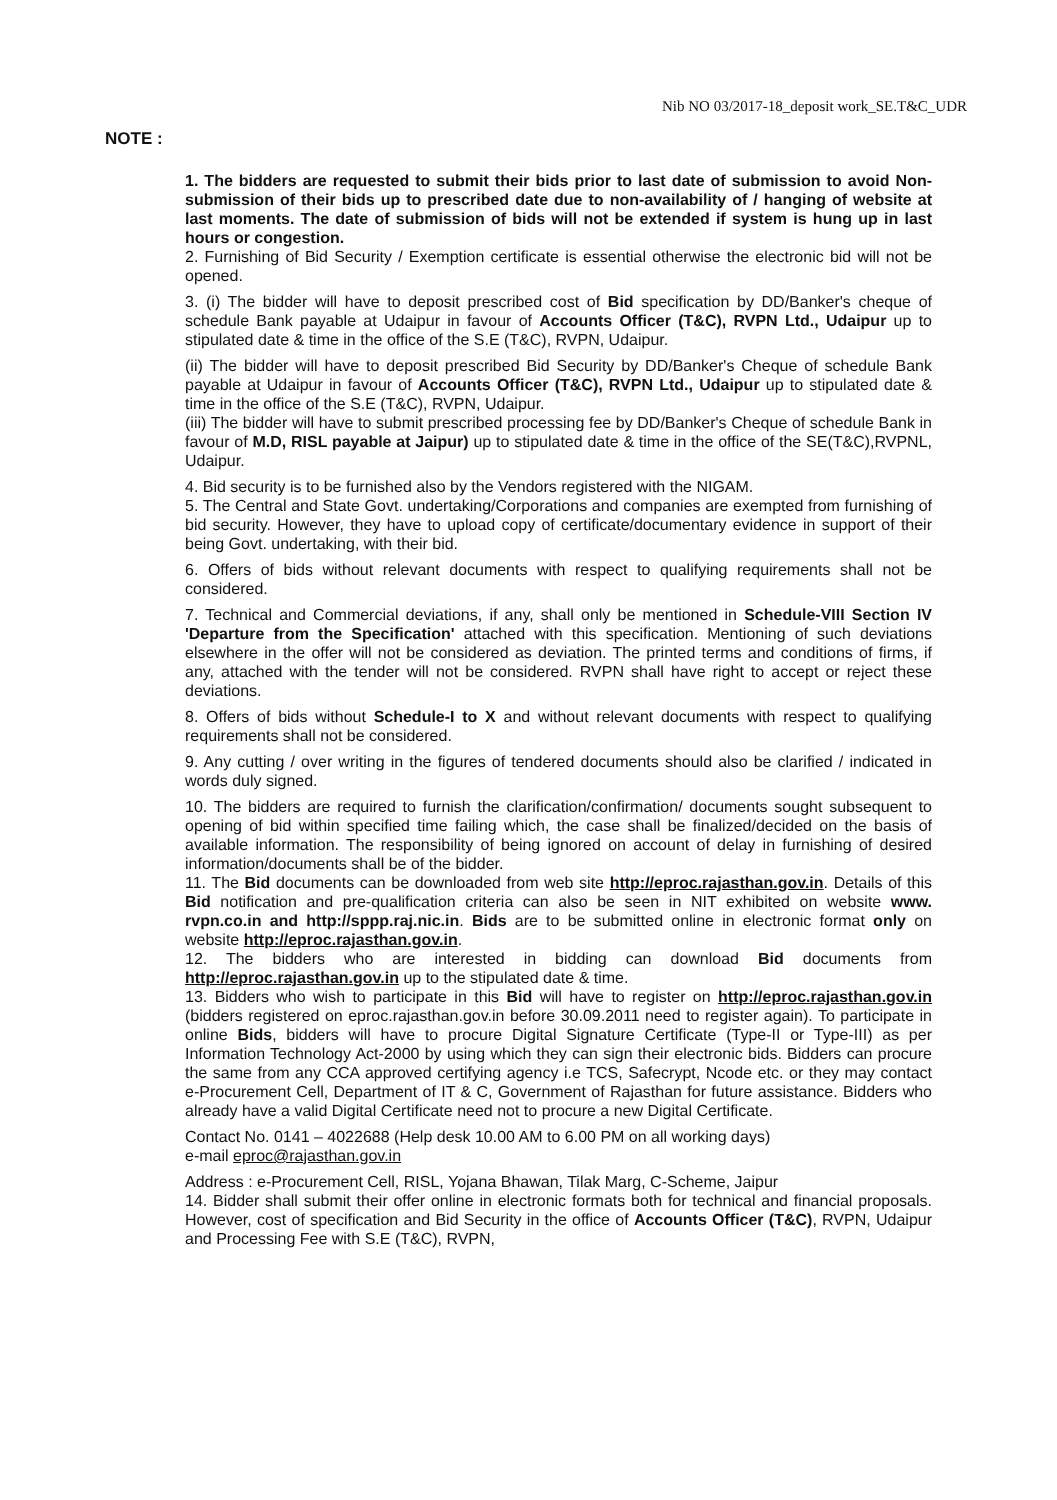Nib NO 03/2017-18_deposit work_SE.T&C_UDR
NOTE :
1. The bidders are requested to submit their bids prior to last date of submission to avoid Non-submission of their bids up to prescribed date due to non-availability of / hanging of website at last moments. The date of submission of bids will not be extended if system is hung up in last hours or congestion.
2. Furnishing of Bid Security / Exemption certificate is essential otherwise the electronic bid will not be opened.
3. (i) The bidder will have to deposit prescribed cost of Bid specification by DD/Banker's cheque of schedule Bank payable at Udaipur in favour of Accounts Officer (T&C), RVPN Ltd., Udaipur up to stipulated date & time in the office of the S.E (T&C), RVPN, Udaipur.
(ii) The bidder will have to deposit prescribed Bid Security by DD/Banker's Cheque of schedule Bank payable at Udaipur in favour of Accounts Officer (T&C), RVPN Ltd., Udaipur up to stipulated date & time in the office of the S.E (T&C), RVPN, Udaipur.
(iii) The bidder will have to submit prescribed processing fee by DD/Banker's Cheque of schedule Bank in favour of M.D, RISL payable at Jaipur) up to stipulated date & time in the office of the SE(T&C),RVPNL, Udaipur.
4. Bid security is to be furnished also by the Vendors registered with the NIGAM.
5. The Central and State Govt. undertaking/Corporations and companies are exempted from furnishing of bid security. However, they have to upload copy of certificate/documentary evidence in support of their being Govt. undertaking, with their bid.
6. Offers of bids without relevant documents with respect to qualifying requirements shall not be considered.
7. Technical and Commercial deviations, if any, shall only be mentioned in Schedule-VIII Section IV 'Departure from the Specification' attached with this specification. Mentioning of such deviations elsewhere in the offer will not be considered as deviation. The printed terms and conditions of firms, if any, attached with the tender will not be considered. RVPN shall have right to accept or reject these deviations.
8. Offers of bids without Schedule-I to X and without relevant documents with respect to qualifying requirements shall not be considered.
9. Any cutting / over writing in the figures of tendered documents should also be clarified / indicated in words duly signed.
10. The bidders are required to furnish the clarification/confirmation/ documents sought subsequent to opening of bid within specified time failing which, the case shall be finalized/decided on the basis of available information. The responsibility of being ignored on account of delay in furnishing of desired information/documents shall be of the bidder.
11. The Bid documents can be downloaded from web site http://eproc.rajasthan.gov.in. Details of this Bid notification and pre-qualification criteria can also be seen in NIT exhibited on website www. rvpn.co.in and http://sppp.raj.nic.in. Bids are to be submitted online in electronic format only on website http://eproc.rajasthan.gov.in.
12. The bidders who are interested in bidding can download Bid documents from http://eproc.rajasthan.gov.in up to the stipulated date & time.
13. Bidders who wish to participate in this Bid will have to register on http://eproc.rajasthan.gov.in (bidders registered on eproc.rajasthan.gov.in before 30.09.2011 need to register again). To participate in online Bids, bidders will have to procure Digital Signature Certificate (Type-II or Type-III) as per Information Technology Act-2000 by using which they can sign their electronic bids. Bidders can procure the same from any CCA approved certifying agency i.e TCS, Safecrypt, Ncode etc. or they may contact e-Procurement Cell, Department of IT & C, Government of Rajasthan for future assistance. Bidders who already have a valid Digital Certificate need not to procure a new Digital Certificate.
Contact No. 0141 – 4022688 (Help desk 10.00 AM to 6.00 PM on all working days)
e-mail eproc@rajasthan.gov.in
Address : e-Procurement Cell, RISL, Yojana Bhawan, Tilak Marg, C-Scheme, Jaipur
14. Bidder shall submit their offer online in electronic formats both for technical and financial proposals. However, cost of specification and Bid Security in the office of Accounts Officer (T&C), RVPN, Udaipur and Processing Fee with S.E (T&C), RVPN,